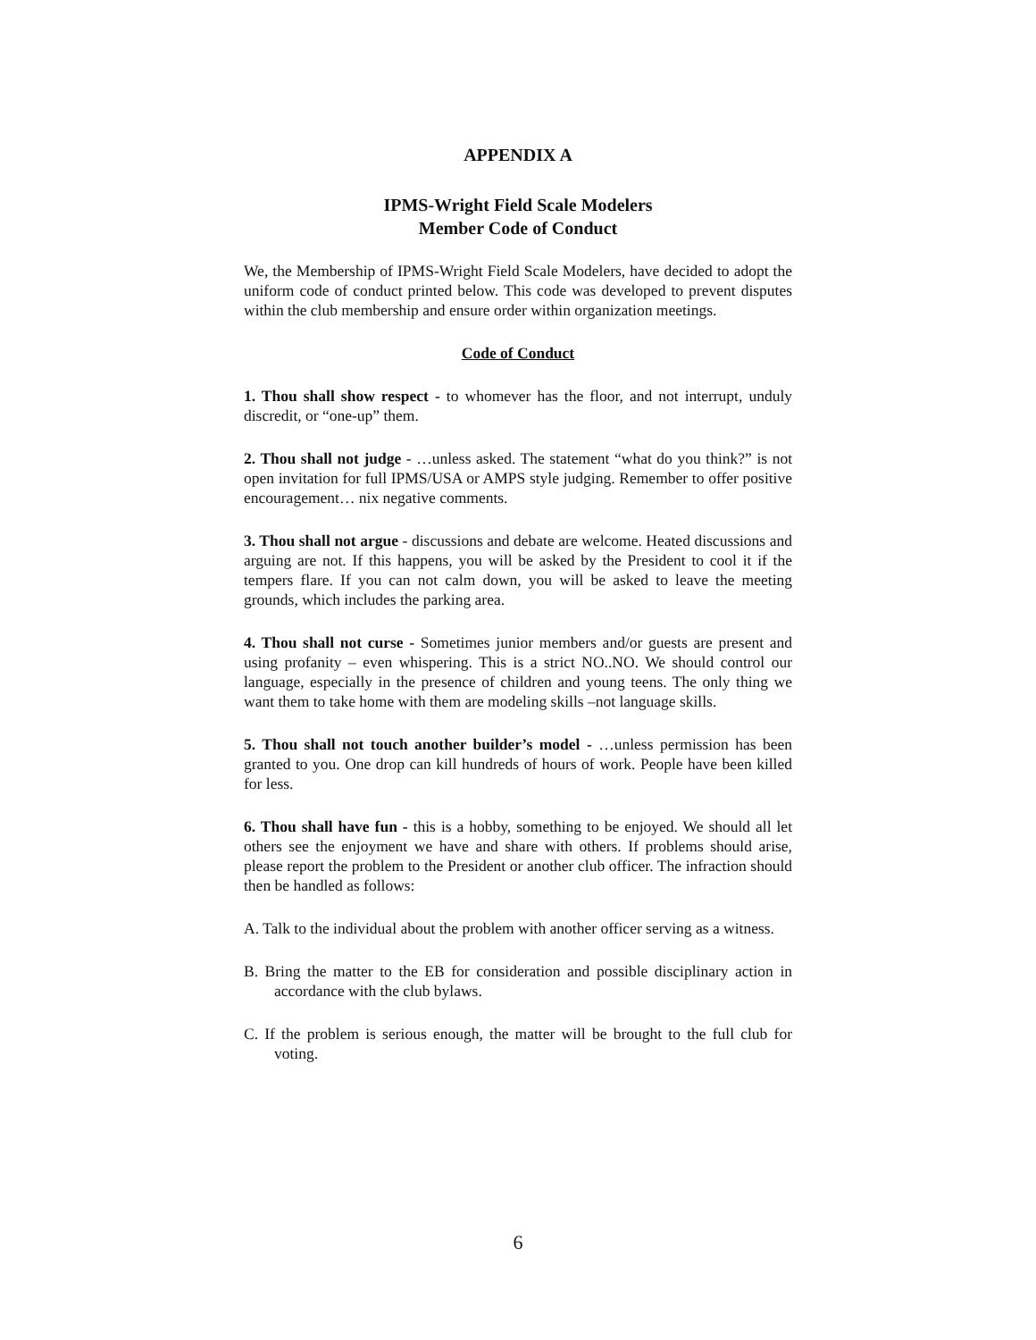APPENDIX A
IPMS-Wright Field Scale Modelers
Member Code of Conduct
We, the Membership of IPMS-Wright Field Scale Modelers, have decided to adopt the uniform code of conduct printed below. This code was developed to prevent disputes within the club membership and ensure order within organization meetings.
Code of Conduct
1. Thou shall show respect - to whomever has the floor, and not interrupt, unduly discredit, or “one-up” them.
2. Thou shall not judge - …unless asked. The statement “what do you think?” is not open invitation for full IPMS/USA or AMPS style judging. Remember to offer positive encouragement… nix negative comments.
3. Thou shall not argue - discussions and debate are welcome. Heated discussions and arguing are not. If this happens, you will be asked by the President to cool it if the tempers flare. If you can not calm down, you will be asked to leave the meeting grounds, which includes the parking area.
4. Thou shall not curse - Sometimes junior members and/or guests are present and using profanity – even whispering. This is a strict NO..NO. We should control our language, especially in the presence of children and young teens. The only thing we want them to take home with them are modeling skills –not language skills.
5. Thou shall not touch another builder’s model - …unless permission has been granted to you. One drop can kill hundreds of hours of work. People have been killed for less.
6. Thou shall have fun - this is a hobby, something to be enjoyed. We should all let others see the enjoyment we have and share with others. If problems should arise, please report the problem to the President or another club officer. The infraction should then be handled as follows:
A. Talk to the individual about the problem with another officer serving as a witness.
B. Bring the matter to the EB for consideration and possible disciplinary action in accordance with the club bylaws.
C. If the problem is serious enough, the matter will be brought to the full club for voting.
6